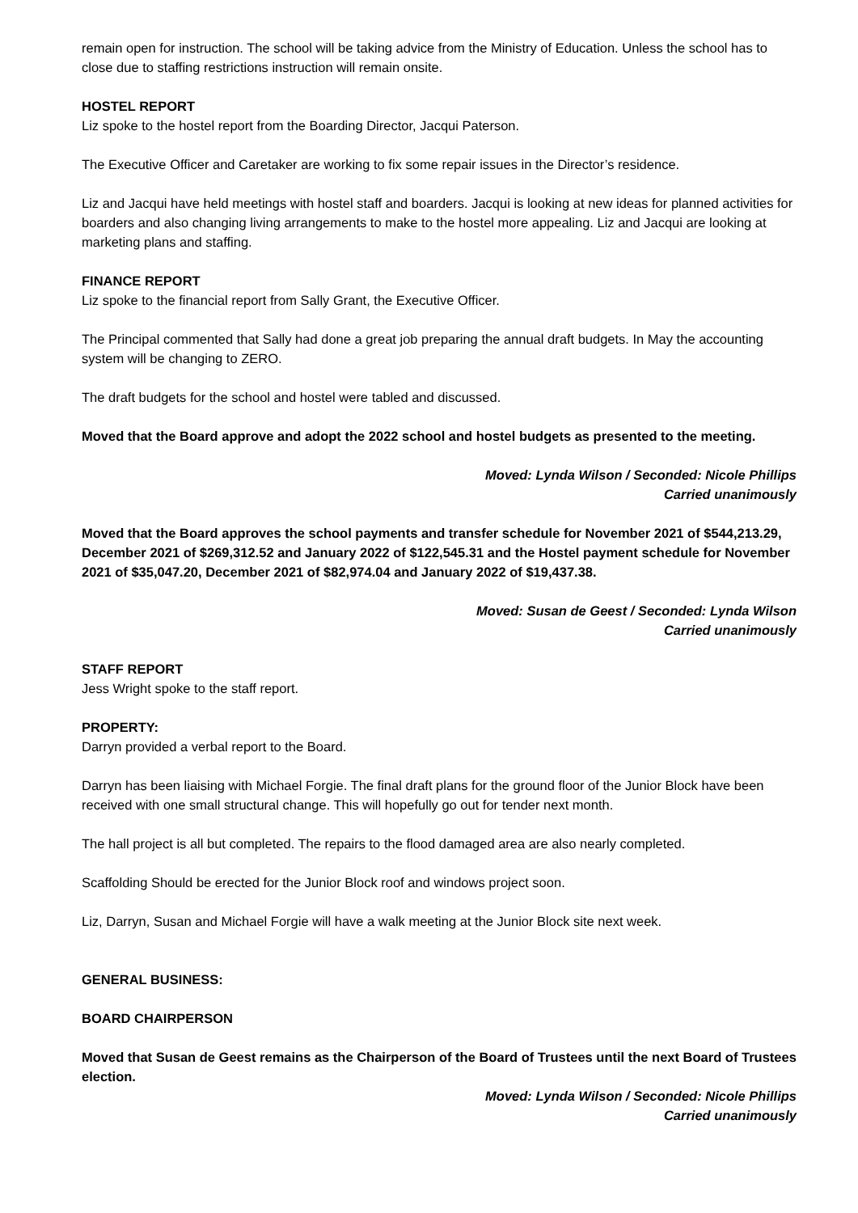remain open for instruction. The school will be taking advice from the Ministry of Education. Unless the school has to close due to staffing restrictions instruction will remain onsite.
HOSTEL REPORT
Liz spoke to the hostel report from the Boarding Director, Jacqui Paterson.
The Executive Officer and Caretaker are working to fix some repair issues in the Director’s residence.
Liz and Jacqui have held meetings with hostel staff and boarders. Jacqui is looking at new ideas for planned activities for boarders and also changing living arrangements to make to the hostel more appealing. Liz and Jacqui are looking at marketing plans and staffing.
FINANCE REPORT
Liz spoke to the financial report from Sally Grant, the Executive Officer.
The Principal commented that Sally had done a great job preparing the annual draft budgets. In May the accounting system will be changing to ZERO.
The draft budgets for the school and hostel were tabled and discussed.
Moved that the Board approve and adopt the 2022 school and hostel budgets as presented to the meeting.
Moved: Lynda Wilson / Seconded: Nicole Phillips
Carried unanimously
Moved that the Board approves the school payments and transfer schedule for November 2021 of $544,213.29, December 2021 of $269,312.52 and January 2022 of $122,545.31 and the Hostel payment schedule for November 2021 of $35,047.20, December 2021 of $82,974.04 and January 2022 of $19,437.38.
Moved: Susan de Geest / Seconded: Lynda Wilson
Carried unanimously
STAFF REPORT
Jess Wright spoke to the staff report.
PROPERTY:
Darryn provided a verbal report to the Board.
Darryn has been liaising with Michael Forgie. The final draft plans for the ground floor of the Junior Block have been received with one small structural change. This will hopefully go out for tender next month.
The hall project is all but completed. The repairs to the flood damaged area are also nearly completed.
Scaffolding Should be erected for the Junior Block roof and windows project soon.
Liz, Darryn, Susan and Michael Forgie will have a walk meeting at the Junior Block site next week.
GENERAL BUSINESS:
BOARD CHAIRPERSON
Moved that Susan de Geest remains as the Chairperson of the Board of Trustees until the next Board of Trustees election.
Moved: Lynda Wilson / Seconded: Nicole Phillips
Carried unanimously